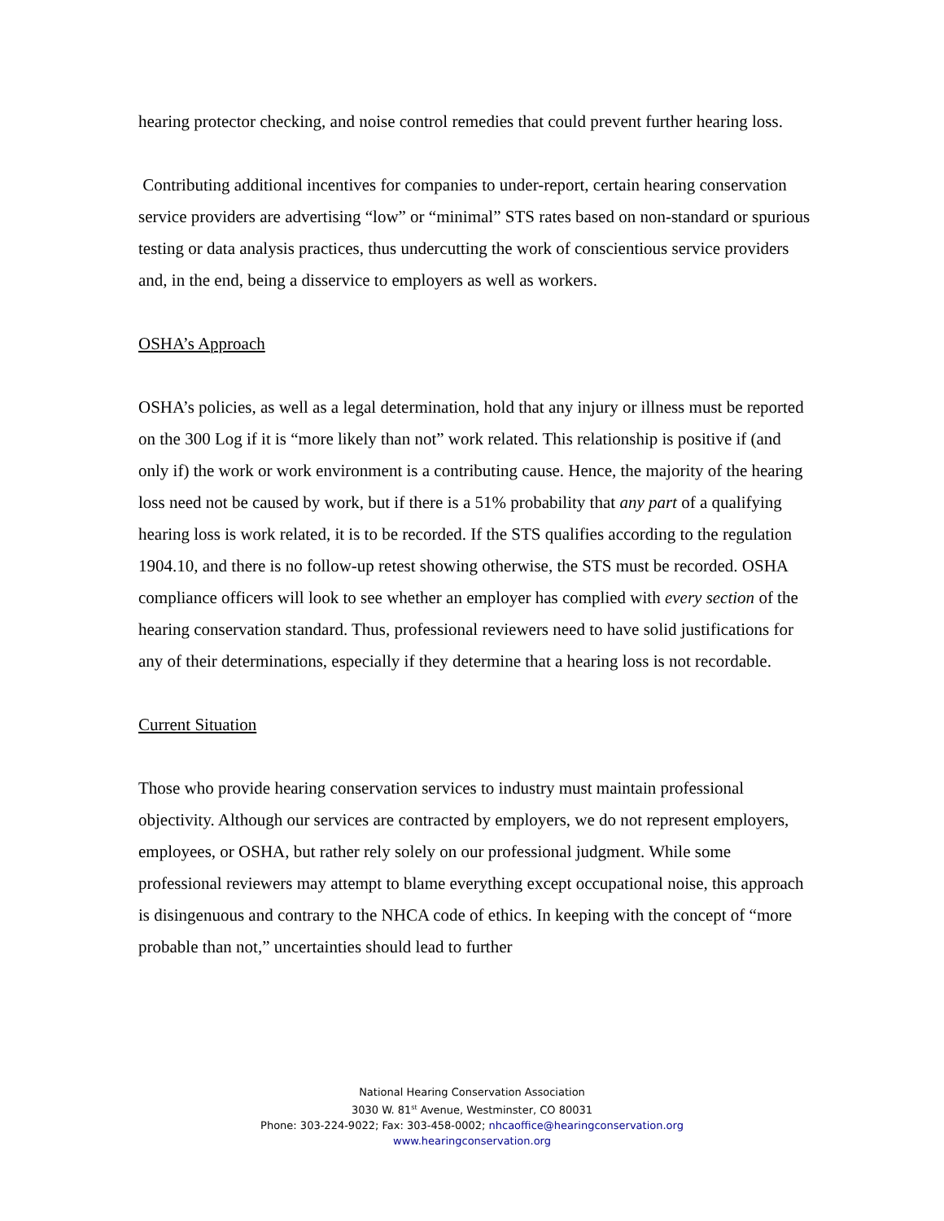hearing protector checking, and noise control remedies that could prevent further hearing loss.
Contributing additional incentives for companies to under-report, certain hearing conservation service providers are advertising “low” or “minimal” STS rates based on non-standard or spurious testing or data analysis practices, thus undercutting the work of conscientious service providers and, in the end, being a disservice to employers as well as workers.
OSHA’s Approach
OSHA’s policies, as well as a legal determination, hold that any injury or illness must be reported on the 300 Log if it is “more likely than not” work related. This relationship is positive if (and only if) the work or work environment is a contributing cause. Hence, the majority of the hearing loss need not be caused by work, but if there is a 51% probability that any part of a qualifying hearing loss is work related, it is to be recorded. If the STS qualifies according to the regulation 1904.10, and there is no follow-up retest showing otherwise, the STS must be recorded. OSHA compliance officers will look to see whether an employer has complied with every section of the hearing conservation standard. Thus, professional reviewers need to have solid justifications for any of their determinations, especially if they determine that a hearing loss is not recordable.
Current Situation
Those who provide hearing conservation services to industry must maintain professional objectivity. Although our services are contracted by employers, we do not represent employers, employees, or OSHA, but rather rely solely on our professional judgment. While some professional reviewers may attempt to blame everything except occupational noise, this approach is disingenuous and contrary to the NHCA code of ethics. In keeping with the concept of “more probable than not,” uncertainties should lead to further
National Hearing Conservation Association
3030 W. 81<sup>st</sup> Avenue, Westminster, CO 80031
Phone: 303-224-9022; Fax: 303-458-0002; nhcaoffice@hearingconservation.org
www.hearingconservation.org